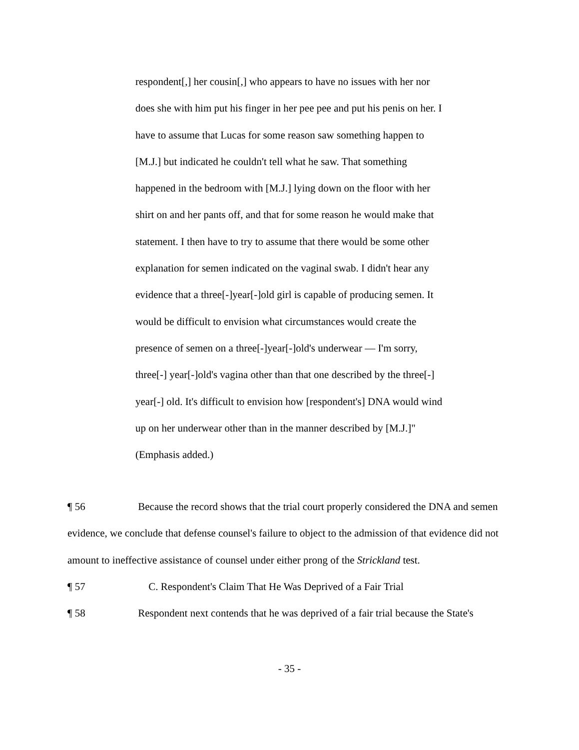respondent[,] her cousin[,] who appears to have no issues with her nor does she with him put his finger in her pee pee and put his penis on her. I have to assume that Lucas for some reason saw something happen to [M.J.] but indicated he couldn't tell what he saw. That something happened in the bedroom with [M.J.] lying down on the floor with her shirt on and her pants off, and that for some reason he would make that statement. I then have to try to assume that there would be some other explanation for semen indicated on the vaginal swab. I didn't hear any evidence that a three[-]year[-]old girl is capable of producing semen. It would be difficult to envision what circumstances would create the presence of semen on a three[-]year[-]old's underwear — I'm sorry, three[-] year[-]old's vagina other than that one described by the three[-] year[-] old. It's difficult to envision how [respondent's] DNA would wind up on her underwear other than in the manner described by [M.J.]" (Emphasis added.)
¶ 56 Because the record shows that the trial court properly considered the DNA and semen evidence, we conclude that defense counsel's failure to object to the admission of that evidence did not amount to ineffective assistance of counsel under either prong of the Strickland test.
¶ 57 C. Respondent's Claim That He Was Deprived of a Fair Trial
¶ 58 Respondent next contends that he was deprived of a fair trial because the State's
- 35 -